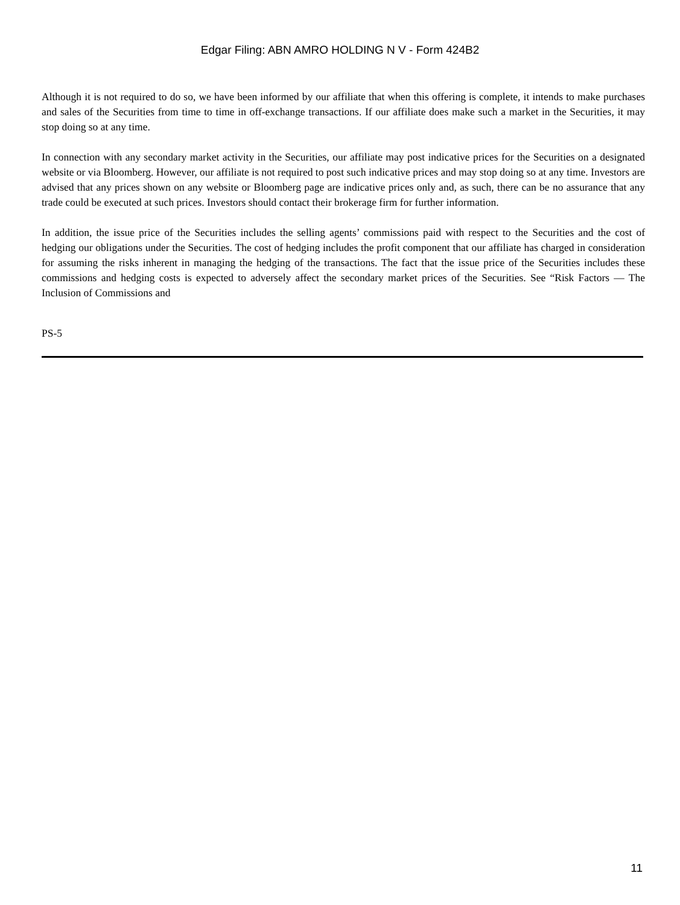Edgar Filing: ABN AMRO HOLDING N V - Form 424B2
Although it is not required to do so, we have been informed by our affiliate that when this offering is complete, it intends to make purchases and sales of the Securities from time to time in off-exchange transactions. If our affiliate does make such a market in the Securities, it may stop doing so at any time.
In connection with any secondary market activity in the Securities, our affiliate may post indicative prices for the Securities on a designated website or via Bloomberg. However, our affiliate is not required to post such indicative prices and may stop doing so at any time. Investors are advised that any prices shown on any website or Bloomberg page are indicative prices only and, as such, there can be no assurance that any trade could be executed at such prices. Investors should contact their brokerage firm for further information.
In addition, the issue price of the Securities includes the selling agents’ commissions paid with respect to the Securities and the cost of hedging our obligations under the Securities. The cost of hedging includes the profit component that our affiliate has charged in consideration for assuming the risks inherent in managing the hedging of the transactions. The fact that the issue price of the Securities includes these commissions and hedging costs is expected to adversely affect the secondary market prices of the Securities. See “Risk Factors — The Inclusion of Commissions and
PS-5
11